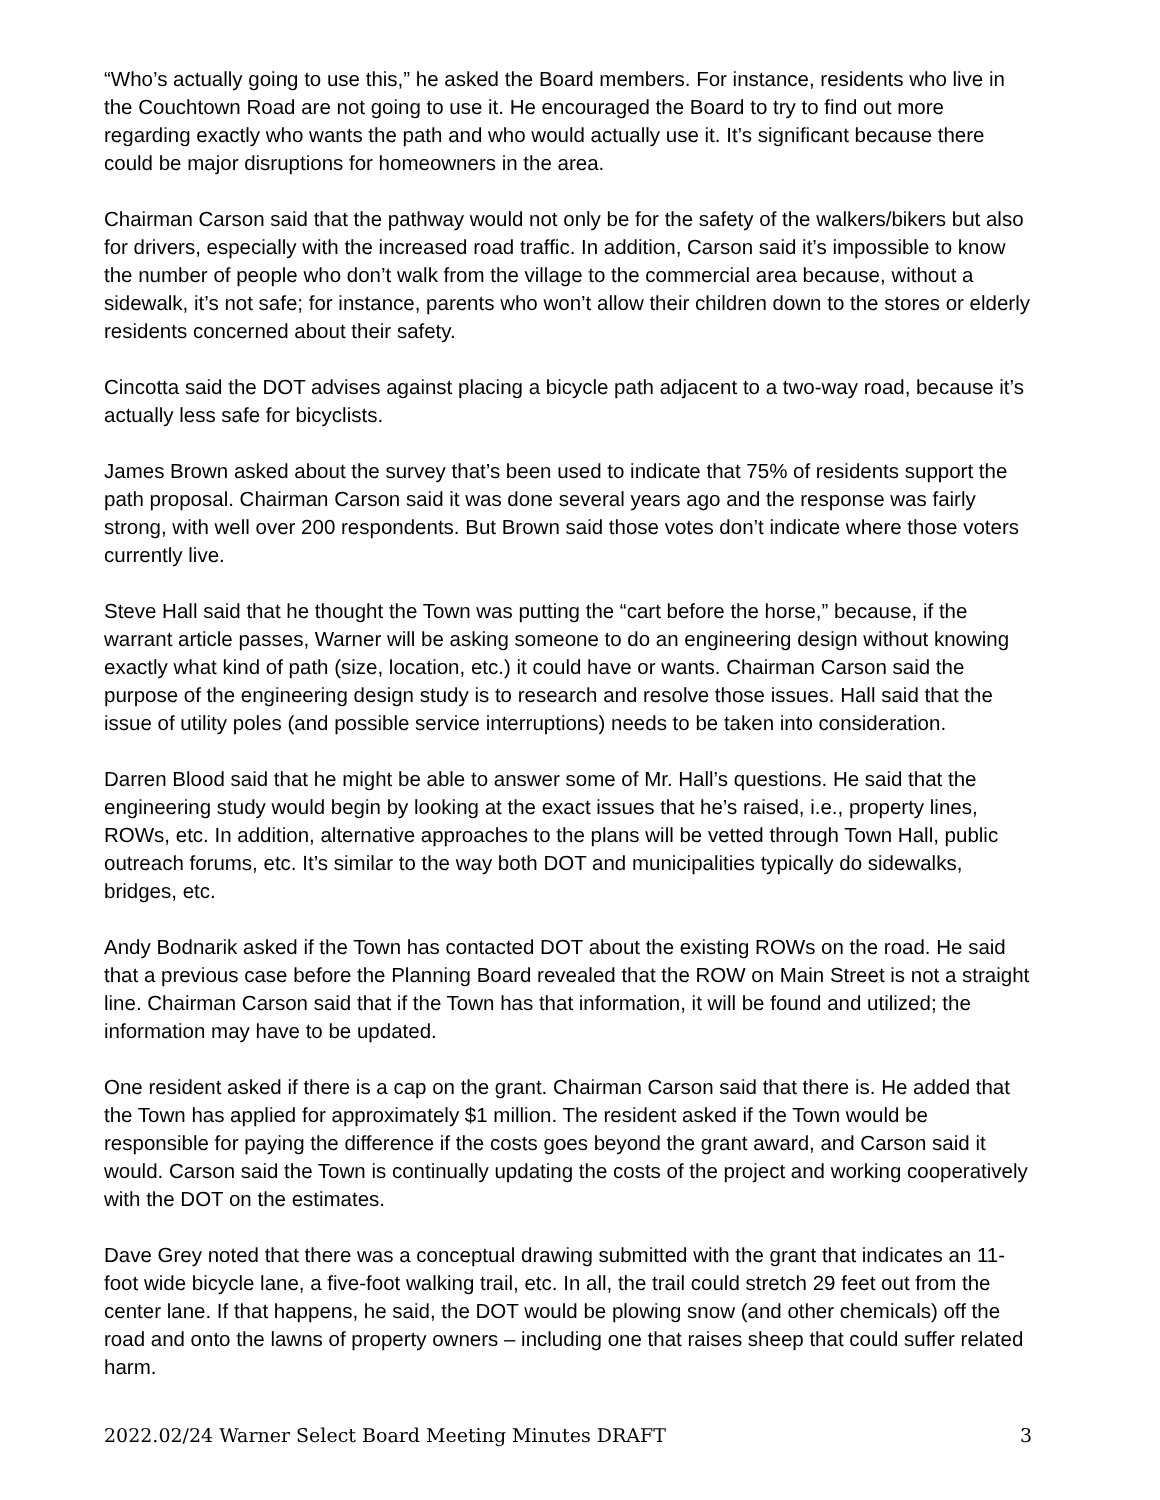“Who’s actually going to use this,” he asked the Board members. For instance, residents who live in the Couchtown Road are not going to use it. He encouraged the Board to try to find out more regarding exactly who wants the path and who would actually use it. It’s significant because there could be major disruptions for homeowners in the area.
Chairman Carson said that the pathway would not only be for the safety of the walkers/bikers but also for drivers, especially with the increased road traffic. In addition, Carson said it’s impossible to know the number of people who don’t walk from the village to the commercial area because, without a sidewalk, it’s not safe; for instance, parents who won’t allow their children down to the stores or elderly residents concerned about their safety.
Cincotta said the DOT advises against placing a bicycle path adjacent to a two-way road, because it’s actually less safe for bicyclists.
James Brown asked about the survey that’s been used to indicate that 75% of residents support the path proposal. Chairman Carson said it was done several years ago and the response was fairly strong, with well over 200 respondents. But Brown said those votes don’t indicate where those voters currently live.
Steve Hall said that he thought the Town was putting the “cart before the horse,” because, if the warrant article passes, Warner will be asking someone to do an engineering design without knowing exactly what kind of path (size, location, etc.) it could have or wants. Chairman Carson said the purpose of the engineering design study is to research and resolve those issues. Hall said that the issue of utility poles (and possible service interruptions) needs to be taken into consideration.
Darren Blood said that he might be able to answer some of Mr. Hall’s questions. He said that the engineering study would begin by looking at the exact issues that he’s raised, i.e., property lines, ROWs, etc. In addition, alternative approaches to the plans will be vetted through Town Hall, public outreach forums, etc. It’s similar to the way both DOT and municipalities typically do sidewalks, bridges, etc.
Andy Bodnarik asked if the Town has contacted DOT about the existing ROWs on the road. He said that a previous case before the Planning Board revealed that the ROW on Main Street is not a straight line. Chairman Carson said that if the Town has that information, it will be found and utilized; the information may have to be updated.
One resident asked if there is a cap on the grant. Chairman Carson said that there is. He added that the Town has applied for approximately $1 million. The resident asked if the Town would be responsible for paying the difference if the costs goes beyond the grant award, and Carson said it would. Carson said the Town is continually updating the costs of the project and working cooperatively with the DOT on the estimates.
Dave Grey noted that there was a conceptual drawing submitted with the grant that indicates an 11-foot wide bicycle lane, a five-foot walking trail, etc. In all, the trail could stretch 29 feet out from the center lane. If that happens, he said, the DOT would be plowing snow (and other chemicals) off the road and onto the lawns of property owners – including one that raises sheep that could suffer related harm.
2022.02/24 Warner Select Board Meeting Minutes DRAFT 3